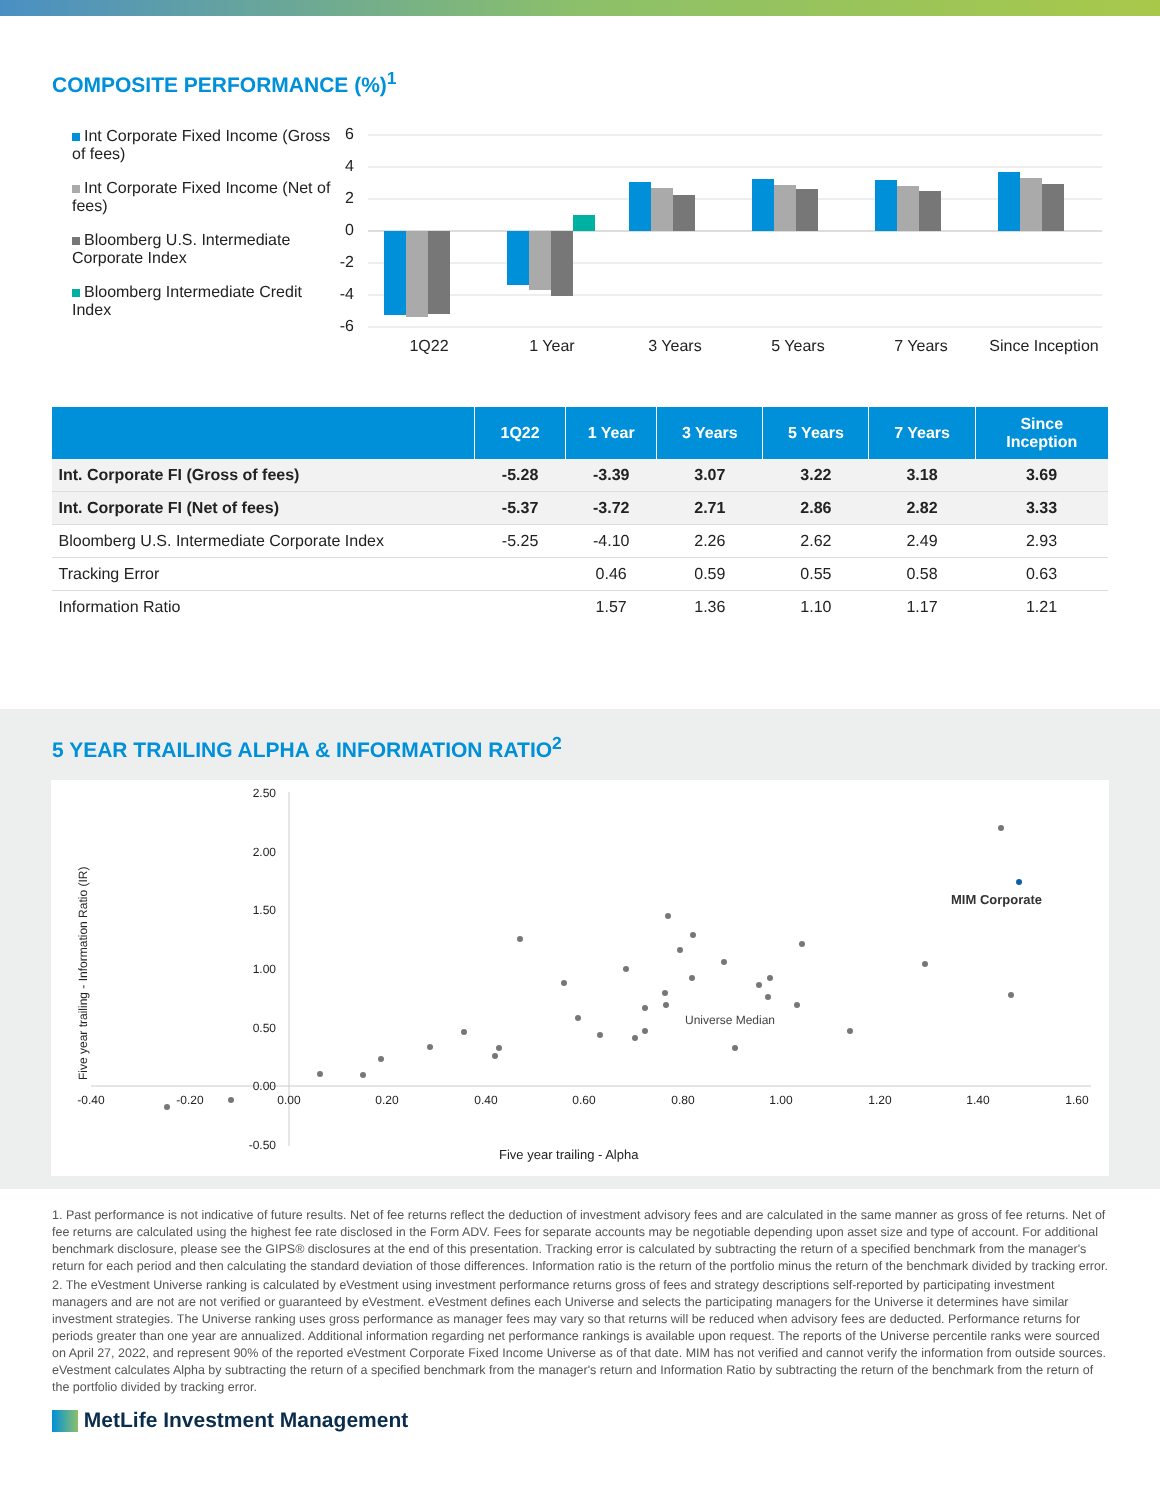COMPOSITE PERFORMANCE (%)<sup>1</sup>
Int Corporate Fixed Income (Gross of fees)
Int Corporate Fixed Income (Net of fees)
Bloomberg U.S. Intermediate Corporate Index
Bloomberg Intermediate Credit Index
6
4
2
0
-2
-4
-6
1Q22
1 Year
3 Years
5 Years
7 Years
Since Inception
| | 1Q22 | 1 Year | 3 Years | 5 Years | 7 Years | Since Inception |
| --- | --- | --- | --- | --- | --- | --- |
| Int. Corporate FI (Gross of fees) | -5.28 | -3.39 | 3.07 | 3.22 | 3.18 | 3.69 |
| Int. Corporate FI (Net of fees) | -5.37 | -3.72 | 2.71 | 2.86 | 2.82 | 3.33 |
| Bloomberg U.S. Intermediate Corporate Index | -5.25 | -4.10 | 2.26 | 2.62 | 2.49 | 2.93 |
| Tracking Error | | 0.46 | 0.59 | 0.55 | 0.58 | 0.63 |
| Information Ratio | | 1.57 | 1.36 | 1.10 | 1.17 | 1.21 |
5 YEAR TRAILING ALPHA & INFORMATION RATIO<sup>2</sup>
2.50
2.00
1.50
1.00
0.50
0.00
-0.50
-0.40
-0.20
0.00
0.20
0.40
0.60
0.80
1.00
1.20
1.40
1.60
MIM Corporate
Universe Median
Five year trailing - Alpha
Five year trailing - Information Ratio (IR)
1. Past performance is not indicative of future results. Net of fee returns reflect the deduction of investment advisory fees and are calculated in the same manner as gross of fee returns. Net of fee returns are calculated using the highest fee rate disclosed in the Form ADV. Fees for separate accounts may be negotiable depending upon asset size and type of account. For additional benchmark disclosure, please see the GIPS® disclosures at the end of this presentation. Tracking error is calculated by subtracting the return of a specified benchmark from the manager's return for each period and then calculating the standard deviation of those differences. Information ratio is the return of the portfolio minus the return of the benchmark divided by tracking error.
2. The eVestment Universe ranking is calculated by eVestment using investment performance returns gross of fees and strategy descriptions self-reported by participating investment managers and are not are not verified or guaranteed by eVestment. eVestment defines each Universe and selects the participating managers for the Universe it determines have similar investment strategies. The Universe ranking uses gross performance as manager fees may vary so that returns will be reduced when advisory fees are deducted. Performance returns for periods greater than one year are annualized. Additional information regarding net performance rankings is available upon request. The reports of the Universe percentile ranks were sourced on April 27, 2022, and represent 90% of the reported eVestment Corporate Fixed Income Universe as of that date. MIM has not verified and cannot verify the information from outside sources. eVestment calculates Alpha by subtracting the return of a specified benchmark from the manager's return and Information Ratio by subtracting the return of the benchmark from the return of the portfolio divided by tracking error.
MetLife Investment Management